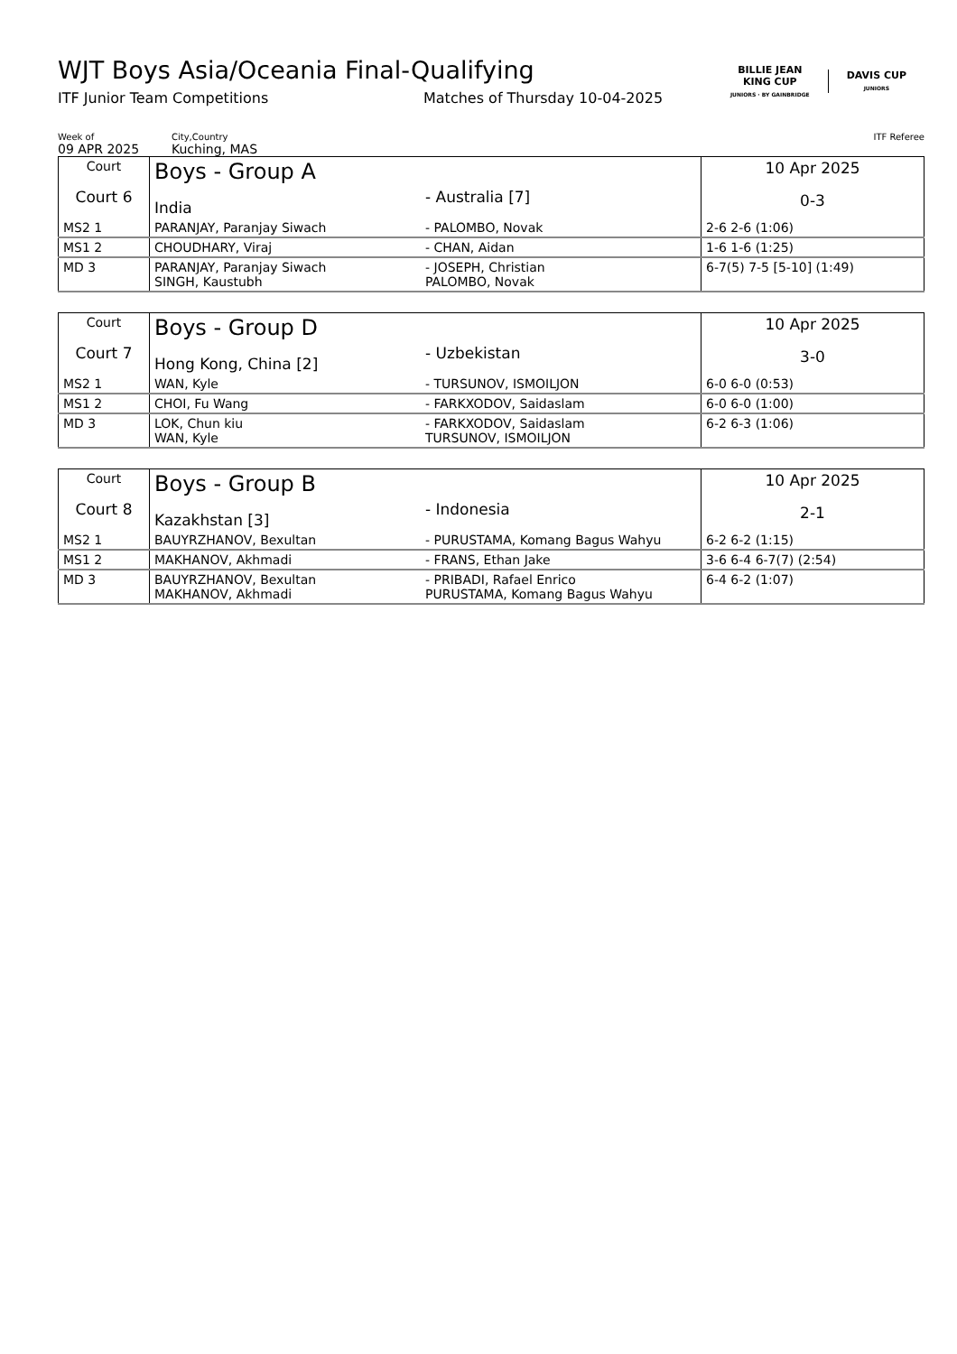WJT Boys Asia/Oceania Final-Qualifying
ITF Junior Team Competitions Matches of Thursday 10-04-2025
BILLIE JEAN
KING CUP
JUNIORS · BY GAINBRIDGE
DAVIS CUP
JUNIORS
Week of
09 APR 2025
City,Country
Kuching, MAS
ITF Referee
| Court Court 6 | Boys - Group A India | - Australia [7] | 10 Apr 2025 0-3 |
| MS2 1 | PARANJAY, Paranjay Siwach | - PALOMBO, Novak | 2-6 2-6 (1:06) |
| MS1 2 | CHOUDHARY, Viraj | - CHAN, Aidan | 1-6 1-6 (1:25) |
| MD 3 | PARANJAY, Paranjay Siwach SINGH, Kaustubh | - JOSEPH, Christian PALOMBO, Novak | 6-7(5) 7-5 [5-10] (1:49) |
| Court Court 7 | Boys - Group D Hong Kong, China [2] | - Uzbekistan | 10 Apr 2025 3-0 |
| MS2 1 | WAN, Kyle | - TURSUNOV, ISMOILJON | 6-0 6-0 (0:53) |
| MS1 2 | CHOI, Fu Wang | - FARKXODOV, Saidaslam | 6-0 6-0 (1:00) |
| MD 3 | LOK, Chun kiu WAN, Kyle | - FARKXODOV, Saidaslam TURSUNOV, ISMOILJON | 6-2 6-3 (1:06) |
| Court Court 8 | Boys - Group B Kazakhstan [3] | - Indonesia | 10 Apr 2025 2-1 |
| MS2 1 | BAUYRZHANOV, Bexultan | - PURUSTAMA, Komang Bagus Wahyu | 6-2 6-2 (1:15) |
| MS1 2 | MAKHANOV, Akhmadi | - FRANS, Ethan Jake | 3-6 6-4 6-7(7) (2:54) |
| MD 3 | BAUYRZHANOV, Bexultan MAKHANOV, Akhmadi | - PRIBADI, Rafael Enrico PURUSTAMA, Komang Bagus Wahyu | 6-4 6-2 (1:07) |